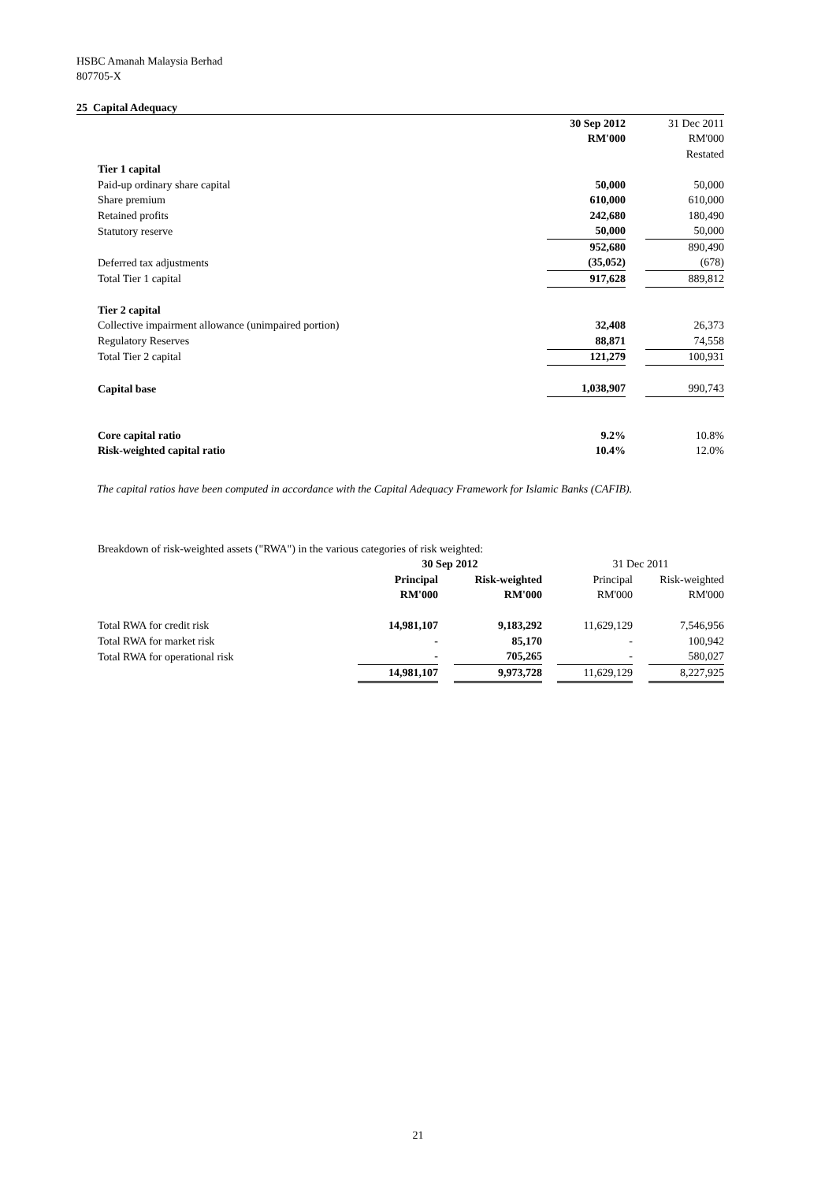HSBC Amanah Malaysia Berhad
807705-X
25 Capital Adequacy
| | 30 Sep 2012 | | 31 Dec 2011 |
| | RM'000 | | RM'000 |
| | | | Restated |
| Tier 1 capital | | | |
| Paid-up ordinary share capital | 50,000 | | 50,000 |
| Share premium | 610,000 | | 610,000 |
| Retained profits | 242,680 | | 180,490 |
| Statutory reserve | 50,000 | | 50,000 |
| | 952,680 | | 890,490 |
| Deferred tax adjustments | (35,052) | | (678) |
| Total Tier 1 capital | 917,628 | | 889,812 |
| Tier 2 capital | | | |
| Collective impairment allowance (unimpaired portion) | 32,408 | | 26,373 |
| Regulatory Reserves | 88,871 | | 74,558 |
| Total Tier 2 capital | 121,279 | | 100,931 |
| Capital base | 1,038,907 | | 990,743 |
| Core capital ratio | 9.2% | | 10.8% |
| Risk-weighted capital ratio | 10.4% | | 12.0% |
The capital ratios have been computed in accordance with the Capital Adequacy Framework for Islamic Banks (CAFIB).
| Breakdown of risk-weighted assets ("RWA") in the various categories of risk weighted: | | | | | | | |
| | 30 Sep 2012 | | | | 31 Dec 2011 | | |
| | Principal | | Risk-weighted | | Principal | | Risk-weighted |
| | RM'000 | | RM'000 | | RM'000 | | RM'000 |
| Total RWA for credit risk | 14,981,107 | | 9,183,292 | | 11,629,129 | | 7,546,956 |
| Total RWA for market risk | - | | 85,170 | | - | | 100,942 |
| Total RWA for operational risk | - | | 705,265 | | - | | 580,027 |
| | 14,981,107 | | 9,973,728 | | 11,629,129 | | 8,227,925 |
21